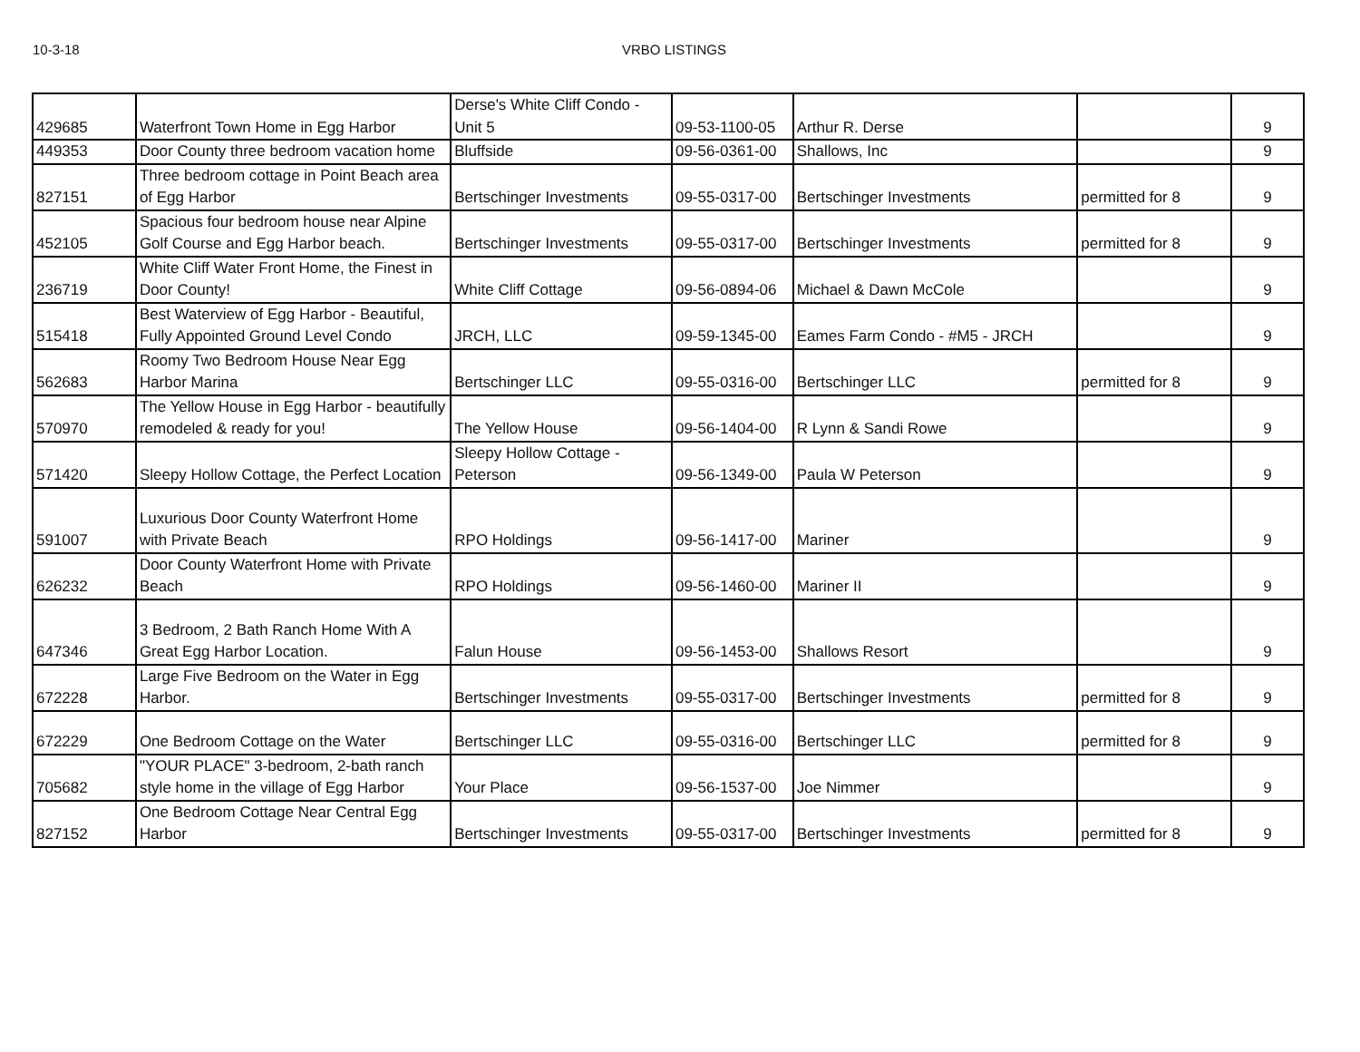10-3-18 VRBO LISTINGS
| 429685 | Waterfront Town Home in Egg Harbor | Derse's White Cliff Condo - Unit 5 | 09-53-1100-05 | Arthur R. Derse | | 9 |
| 449353 | Door County three bedroom vacation home | Bluffside | 09-56-0361-00 | Shallows, Inc | | 9 |
| 827151 | Three bedroom cottage in Point Beach area of Egg Harbor | Bertschinger Investments | 09-55-0317-00 | Bertschinger Investments | permitted for 8 | 9 |
| 452105 | Spacious four bedroom house near Alpine Golf Course and Egg Harbor beach. | Bertschinger Investments | 09-55-0317-00 | Bertschinger Investments | permitted for 8 | 9 |
| 236719 | White Cliff Water Front Home, the Finest in Door County! | White Cliff Cottage | 09-56-0894-06 | Michael & Dawn McCole | | 9 |
| 515418 | Best Waterview of Egg Harbor - Beautiful, Fully Appointed Ground Level Condo | JRCH, LLC | 09-59-1345-00 | Eames Farm Condo - #M5 - JRCH | | 9 |
| 562683 | Roomy Two Bedroom House Near Egg Harbor Marina | Bertschinger LLC | 09-55-0316-00 | Bertschinger LLC | permitted for 8 | 9 |
| 570970 | The Yellow House in Egg Harbor - beautifully remodeled & ready for you! | The Yellow House | 09-56-1404-00 | R Lynn & Sandi Rowe | | 9 |
| 571420 | Sleepy Hollow Cottage, the Perfect Location | Sleepy Hollow Cottage - Peterson | 09-56-1349-00 | Paula W Peterson | | 9 |
| 591007 | Luxurious Door County Waterfront Home with Private Beach | RPO Holdings | 09-56-1417-00 | Mariner | | 9 |
| 626232 | Door County Waterfront Home with Private Beach | RPO Holdings | 09-56-1460-00 | Mariner II | | 9 |
| 647346 | 3 Bedroom, 2 Bath Ranch Home With A Great Egg Harbor Location. | Falun House | 09-56-1453-00 | Shallows Resort | | 9 |
| 672228 | Large Five Bedroom on the Water in Egg Harbor. | Bertschinger Investments | 09-55-0317-00 | Bertschinger Investments | permitted for 8 | 9 |
| 672229 | One Bedroom Cottage on the Water | Bertschinger LLC | 09-55-0316-00 | Bertschinger LLC | permitted for 8 | 9 |
| 705682 | "YOUR PLACE" 3-bedroom, 2-bath ranch style home in the village of Egg Harbor | Your Place | 09-56-1537-00 | Joe Nimmer | | 9 |
| 827152 | One Bedroom Cottage Near Central Egg Harbor | Bertschinger Investments | 09-55-0317-00 | Bertschinger Investments | permitted for 8 | 9 |